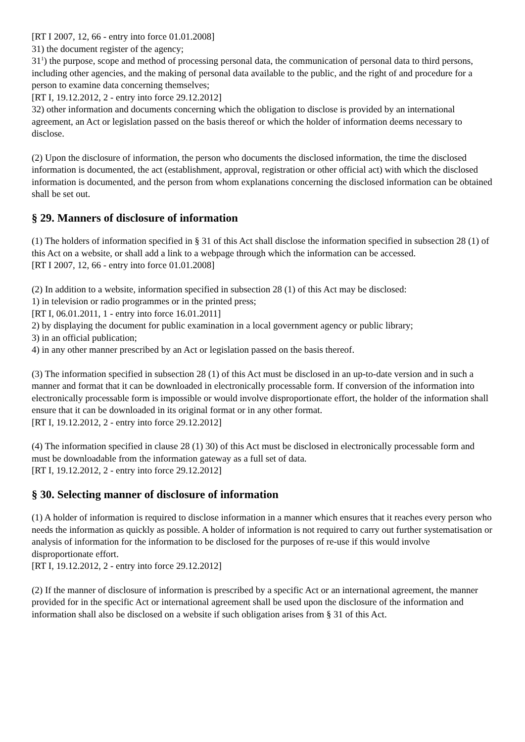[RT I 2007, 12, 66 - entry into force 01.01.2008]
31) the document register of the agency;
31<sup>1</sup>) the purpose, scope and method of processing personal data, the communication of personal data to third persons, including other agencies, and the making of personal data available to the public, and the right of and procedure for a person to examine data concerning themselves;
[RT I, 19.12.2012, 2 - entry into force 29.12.2012]
32) other information and documents concerning which the obligation to disclose is provided by an international agreement, an Act or legislation passed on the basis thereof or which the holder of information deems necessary to disclose.
(2) Upon the disclosure of information, the person who documents the disclosed information, the time the disclosed information is documented, the act (establishment, approval, registration or other official act) with which the disclosed information is documented, and the person from whom explanations concerning the disclosed information can be obtained shall be set out.
§ 29. Manners of disclosure of information
(1) The holders of information specified in § 31 of this Act shall disclose the information specified in subsection 28 (1) of this Act on a website, or shall add a link to a webpage through which the information can be accessed.
[RT I 2007, 12, 66 - entry into force 01.01.2008]
(2) In addition to a website, information specified in subsection 28 (1) of this Act may be disclosed:
1) in television or radio programmes or in the printed press;
[RT I, 06.01.2011, 1 - entry into force 16.01.2011]
2) by displaying the document for public examination in a local government agency or public library;
3) in an official publication;
4) in any other manner prescribed by an Act or legislation passed on the basis thereof.
(3) The information specified in subsection 28 (1) of this Act must be disclosed in an up-to-date version and in such a manner and format that it can be downloaded in electronically processable form. If conversion of the information into electronically processable form is impossible or would involve disproportionate effort, the holder of the information shall ensure that it can be downloaded in its original format or in any other format.
[RT I, 19.12.2012, 2 - entry into force 29.12.2012]
(4) The information specified in clause 28 (1) 30) of this Act must be disclosed in electronically processable form and must be downloadable from the information gateway as a full set of data.
[RT I, 19.12.2012, 2 - entry into force 29.12.2012]
§ 30. Selecting manner of disclosure of information
(1) A holder of information is required to disclose information in a manner which ensures that it reaches every person who needs the information as quickly as possible. A holder of information is not required to carry out further systematisation or analysis of information for the information to be disclosed for the purposes of re-use if this would involve disproportionate effort.
[RT I, 19.12.2012, 2 - entry into force 29.12.2012]
(2) If the manner of disclosure of information is prescribed by a specific Act or an international agreement, the manner provided for in the specific Act or international agreement shall be used upon the disclosure of the information and information shall also be disclosed on a website if such obligation arises from § 31 of this Act.